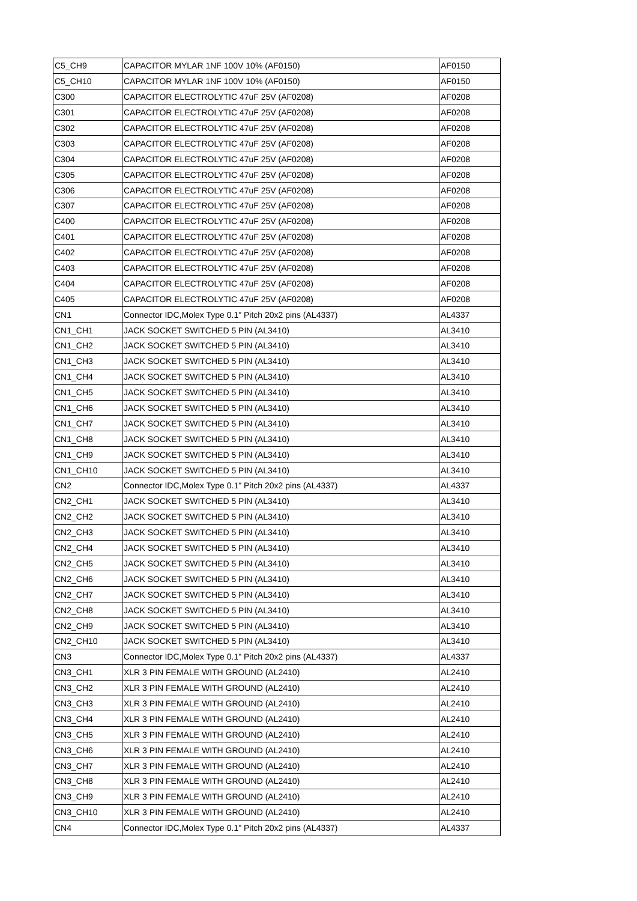| C5_CH9 | CAPACITOR MYLAR 1NF 100V 10% (AF0150) | AF0150 |
| C5_CH10 | CAPACITOR MYLAR 1NF 100V 10% (AF0150) | AF0150 |
| C300 | CAPACITOR ELECTROLYTIC 47uF 25V (AF0208) | AF0208 |
| C301 | CAPACITOR ELECTROLYTIC 47uF 25V (AF0208) | AF0208 |
| C302 | CAPACITOR ELECTROLYTIC 47uF 25V (AF0208) | AF0208 |
| C303 | CAPACITOR ELECTROLYTIC 47uF 25V (AF0208) | AF0208 |
| C304 | CAPACITOR ELECTROLYTIC 47uF 25V (AF0208) | AF0208 |
| C305 | CAPACITOR ELECTROLYTIC 47uF 25V (AF0208) | AF0208 |
| C306 | CAPACITOR ELECTROLYTIC 47uF 25V (AF0208) | AF0208 |
| C307 | CAPACITOR ELECTROLYTIC 47uF 25V (AF0208) | AF0208 |
| C400 | CAPACITOR ELECTROLYTIC 47uF 25V (AF0208) | AF0208 |
| C401 | CAPACITOR ELECTROLYTIC 47uF 25V (AF0208) | AF0208 |
| C402 | CAPACITOR ELECTROLYTIC 47uF 25V (AF0208) | AF0208 |
| C403 | CAPACITOR ELECTROLYTIC 47uF 25V (AF0208) | AF0208 |
| C404 | CAPACITOR ELECTROLYTIC 47uF 25V (AF0208) | AF0208 |
| C405 | CAPACITOR ELECTROLYTIC 47uF 25V (AF0208) | AF0208 |
| CN1 | Connector IDC,Molex Type 0.1" Pitch 20x2 pins (AL4337) | AL4337 |
| CN1_CH1 | JACK SOCKET SWITCHED 5 PIN (AL3410) | AL3410 |
| CN1_CH2 | JACK SOCKET SWITCHED 5 PIN (AL3410) | AL3410 |
| CN1_CH3 | JACK SOCKET SWITCHED 5 PIN (AL3410) | AL3410 |
| CN1_CH4 | JACK SOCKET SWITCHED 5 PIN (AL3410) | AL3410 |
| CN1_CH5 | JACK SOCKET SWITCHED 5 PIN (AL3410) | AL3410 |
| CN1_CH6 | JACK SOCKET SWITCHED 5 PIN (AL3410) | AL3410 |
| CN1_CH7 | JACK SOCKET SWITCHED 5 PIN (AL3410) | AL3410 |
| CN1_CH8 | JACK SOCKET SWITCHED 5 PIN (AL3410) | AL3410 |
| CN1_CH9 | JACK SOCKET SWITCHED 5 PIN (AL3410) | AL3410 |
| CN1_CH10 | JACK SOCKET SWITCHED 5 PIN (AL3410) | AL3410 |
| CN2 | Connector IDC,Molex Type 0.1" Pitch 20x2 pins (AL4337) | AL4337 |
| CN2_CH1 | JACK SOCKET SWITCHED 5 PIN (AL3410) | AL3410 |
| CN2_CH2 | JACK SOCKET SWITCHED 5 PIN (AL3410) | AL3410 |
| CN2_CH3 | JACK SOCKET SWITCHED 5 PIN (AL3410) | AL3410 |
| CN2_CH4 | JACK SOCKET SWITCHED 5 PIN (AL3410) | AL3410 |
| CN2_CH5 | JACK SOCKET SWITCHED 5 PIN (AL3410) | AL3410 |
| CN2_CH6 | JACK SOCKET SWITCHED 5 PIN (AL3410) | AL3410 |
| CN2_CH7 | JACK SOCKET SWITCHED 5 PIN (AL3410) | AL3410 |
| CN2_CH8 | JACK SOCKET SWITCHED 5 PIN (AL3410) | AL3410 |
| CN2_CH9 | JACK SOCKET SWITCHED 5 PIN (AL3410) | AL3410 |
| CN2_CH10 | JACK SOCKET SWITCHED 5 PIN (AL3410) | AL3410 |
| CN3 | Connector IDC,Molex Type 0.1" Pitch 20x2 pins (AL4337) | AL4337 |
| CN3_CH1 | XLR 3 PIN FEMALE WITH GROUND (AL2410) | AL2410 |
| CN3_CH2 | XLR 3 PIN FEMALE WITH GROUND (AL2410) | AL2410 |
| CN3_CH3 | XLR 3 PIN FEMALE WITH GROUND (AL2410) | AL2410 |
| CN3_CH4 | XLR 3 PIN FEMALE WITH GROUND (AL2410) | AL2410 |
| CN3_CH5 | XLR 3 PIN FEMALE WITH GROUND (AL2410) | AL2410 |
| CN3_CH6 | XLR 3 PIN FEMALE WITH GROUND (AL2410) | AL2410 |
| CN3_CH7 | XLR 3 PIN FEMALE WITH GROUND (AL2410) | AL2410 |
| CN3_CH8 | XLR 3 PIN FEMALE WITH GROUND (AL2410) | AL2410 |
| CN3_CH9 | XLR 3 PIN FEMALE WITH GROUND (AL2410) | AL2410 |
| CN3_CH10 | XLR 3 PIN FEMALE WITH GROUND (AL2410) | AL2410 |
| CN4 | Connector IDC,Molex Type 0.1" Pitch 20x2 pins (AL4337) | AL4337 |